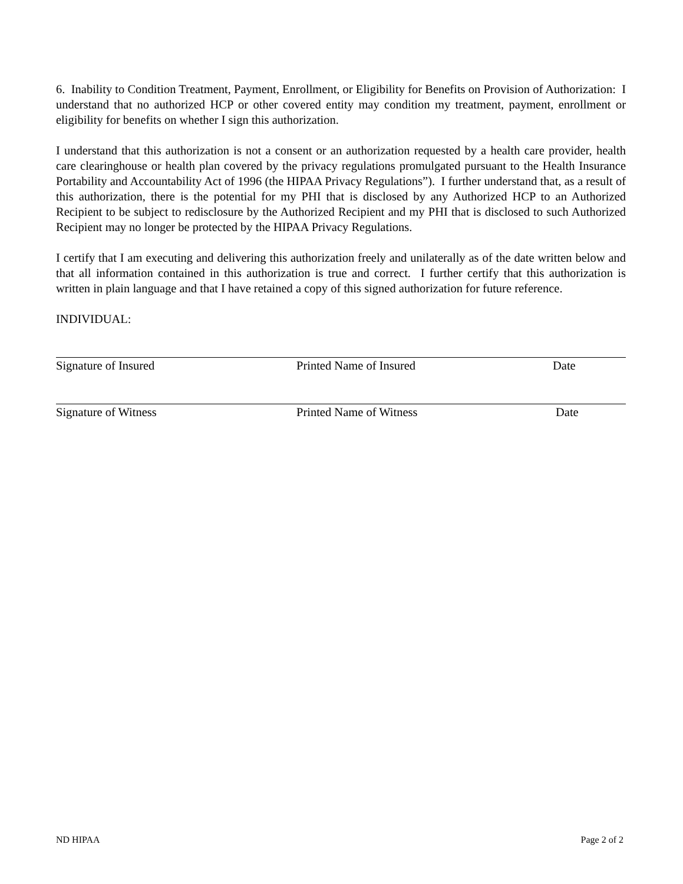6. Inability to Condition Treatment, Payment, Enrollment, or Eligibility for Benefits on Provision of Authorization: I understand that no authorized HCP or other covered entity may condition my treatment, payment, enrollment or eligibility for benefits on whether I sign this authorization.
I understand that this authorization is not a consent or an authorization requested by a health care provider, health care clearinghouse or health plan covered by the privacy regulations promulgated pursuant to the Health Insurance Portability and Accountability Act of 1996 (the HIPAA Privacy Regulations”). I further understand that, as a result of this authorization, there is the potential for my PHI that is disclosed by any Authorized HCP to an Authorized Recipient to be subject to redisclosure by the Authorized Recipient and my PHI that is disclosed to such Authorized Recipient may no longer be protected by the HIPAA Privacy Regulations.
I certify that I am executing and delivering this authorization freely and unilaterally as of the date written below and that all information contained in this authorization is true and correct. I further certify that this authorization is written in plain language and that I have retained a copy of this signed authorization for future reference.
INDIVIDUAL:
Signature of Insured Printed Name of Insured Date
Signature of Witness Printed Name of Witness Date
ND HIPAA Page 2 of 2